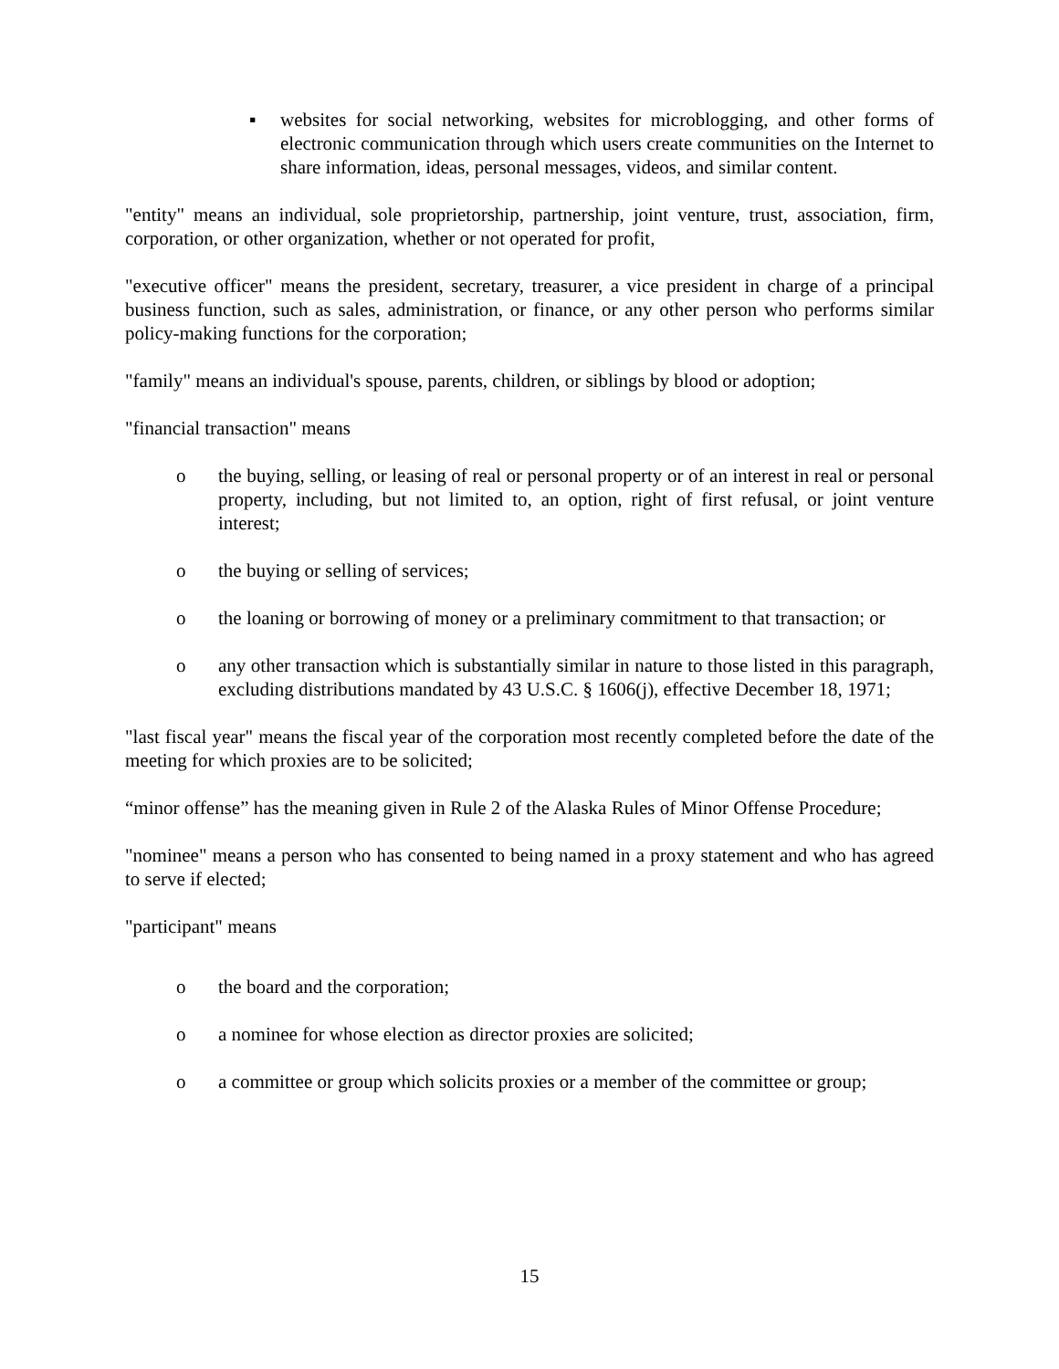▪ websites for social networking, websites for microblogging, and other forms of electronic communication through which users create communities on the Internet to share information, ideas, personal messages, videos, and similar content.
"entity" means an individual, sole proprietorship, partnership, joint venture, trust, association, firm, corporation, or other organization, whether or not operated for profit,
"executive officer" means the president, secretary, treasurer, a vice president in charge of a principal business function, such as sales, administration, or finance, or any other person who performs similar policy-making functions for the corporation;
"family" means an individual's spouse, parents, children, or siblings by blood or adoption;
"financial transaction" means
o the buying, selling, or leasing of real or personal property or of an interest in real or personal property, including, but not limited to, an option, right of first refusal, or joint venture interest;
o the buying or selling of services;
o the loaning or borrowing of money or a preliminary commitment to that transaction; or
o any other transaction which is substantially similar in nature to those listed in this paragraph, excluding distributions mandated by 43 U.S.C. § 1606(j), effective December 18, 1971;
"last fiscal year" means the fiscal year of the corporation most recently completed before the date of the meeting for which proxies are to be solicited;
“minor offense” has the meaning given in Rule 2 of the Alaska Rules of Minor Offense Procedure;
"nominee" means a person who has consented to being named in a proxy statement and who has agreed to serve if elected;
"participant" means
o the board and the corporation;
o a nominee for whose election as director proxies are solicited;
o a committee or group which solicits proxies or a member of the committee or group;
15